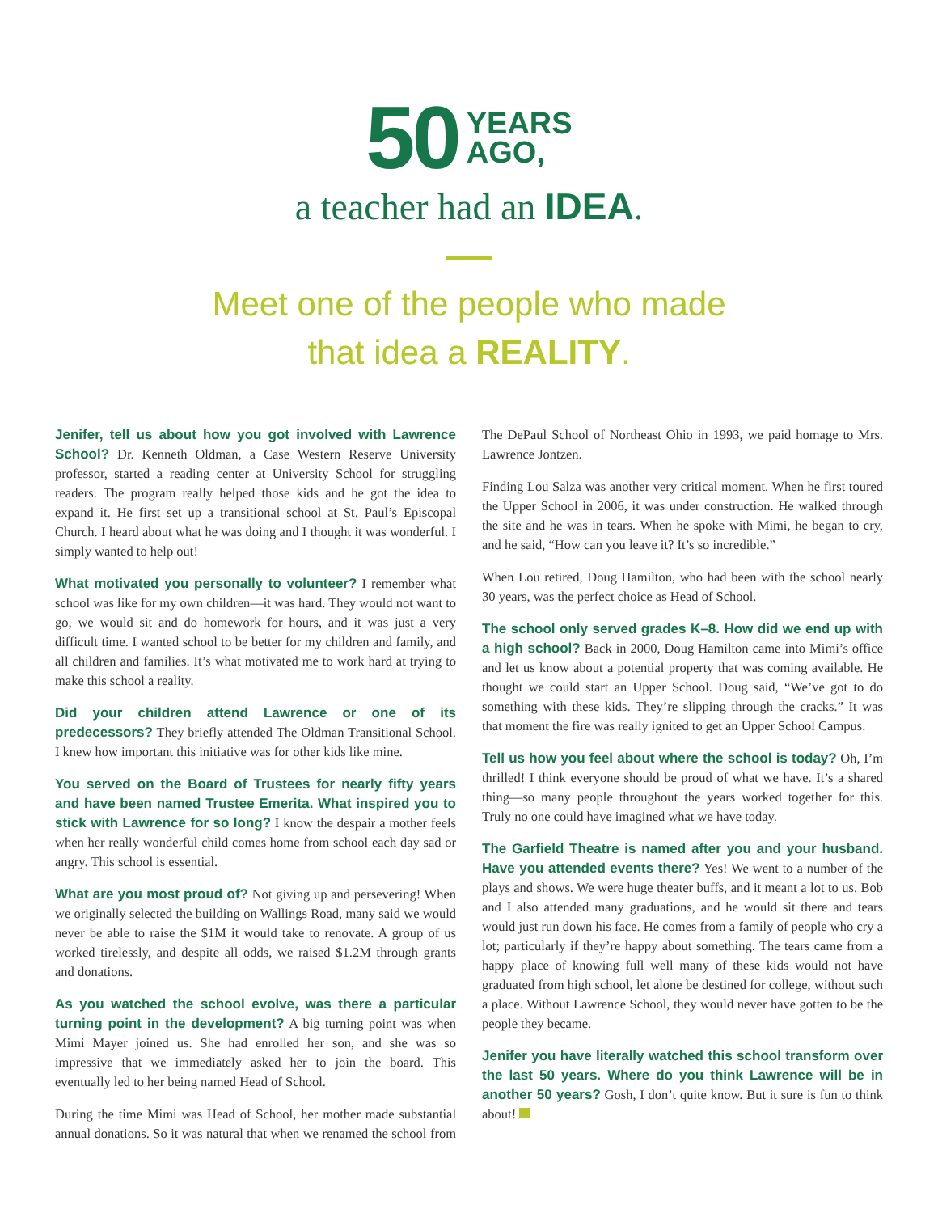50
YEARS
AGO,
a teacher had an IDEA.
Meet one of the people who made
that idea a REALITY.
Jenifer, tell us about how you got involved with Lawrence School? Dr. Kenneth Oldman, a Case Western Reserve University professor, started a reading center at University School for struggling readers. The program really helped those kids and he got the idea to expand it. He first set up a transitional school at St. Paul’s Episcopal Church. I heard about what he was doing and I thought it was wonderful. I simply wanted to help out!
What motivated you personally to volunteer? I remember what school was like for my own children—it was hard. They would not want to go, we would sit and do homework for hours, and it was just a very difficult time. I wanted school to be better for my children and family, and all children and families. It’s what motivated me to work hard at trying to make this school a reality.
Did your children attend Lawrence or one of its predecessors? They briefly attended The Oldman Transitional School. I knew how important this initiative was for other kids like mine.
You served on the Board of Trustees for nearly fifty years and have been named Trustee Emerita. What inspired you to stick with Lawrence for so long? I know the despair a mother feels when her really wonderful child comes home from school each day sad or angry. This school is essential.
What are you most proud of? Not giving up and persevering! When we originally selected the building on Wallings Road, many said we would never be able to raise the $1M it would take to renovate. A group of us worked tirelessly, and despite all odds, we raised $1.2M through grants and donations.
As you watched the school evolve, was there a particular turning point in the development? A big turning point was when Mimi Mayer joined us. She had enrolled her son, and she was so impressive that we immediately asked her to join the board. This eventually led to her being named Head of School.
During the time Mimi was Head of School, her mother made substantial annual donations. So it was natural that when we renamed the school from The DePaul School of Northeast Ohio in 1993, we paid homage to Mrs. Lawrence Jontzen.
Finding Lou Salza was another very critical moment. When he first toured the Upper School in 2006, it was under construction. He walked through the site and he was in tears. When he spoke with Mimi, he began to cry, and he said, “How can you leave it? It’s so incredible.”
When Lou retired, Doug Hamilton, who had been with the school nearly 30 years, was the perfect choice as Head of School.
The school only served grades K–8. How did we end up with a high school? Back in 2000, Doug Hamilton came into Mimi’s office and let us know about a potential property that was coming available. He thought we could start an Upper School. Doug said, “We’ve got to do something with these kids. They’re slipping through the cracks.” It was that moment the fire was really ignited to get an Upper School Campus.
Tell us how you feel about where the school is today? Oh, I’m thrilled! I think everyone should be proud of what we have. It’s a shared thing—so many people throughout the years worked together for this. Truly no one could have imagined what we have today.
The Garfield Theatre is named after you and your husband. Have you attended events there? Yes! We went to a number of the plays and shows. We were huge theater buffs, and it meant a lot to us. Bob and I also attended many graduations, and he would sit there and tears would just run down his face. He comes from a family of people who cry a lot; particularly if they’re happy about something. The tears came from a happy place of knowing full well many of these kids would not have graduated from high school, let alone be destined for college, without such a place. Without Lawrence School, they would never have gotten to be the people they became.
Jenifer you have literally watched this school transform over the last 50 years. Where do you think Lawrence will be in another 50 years? Gosh, I don’t quite know. But it sure is fun to think about!